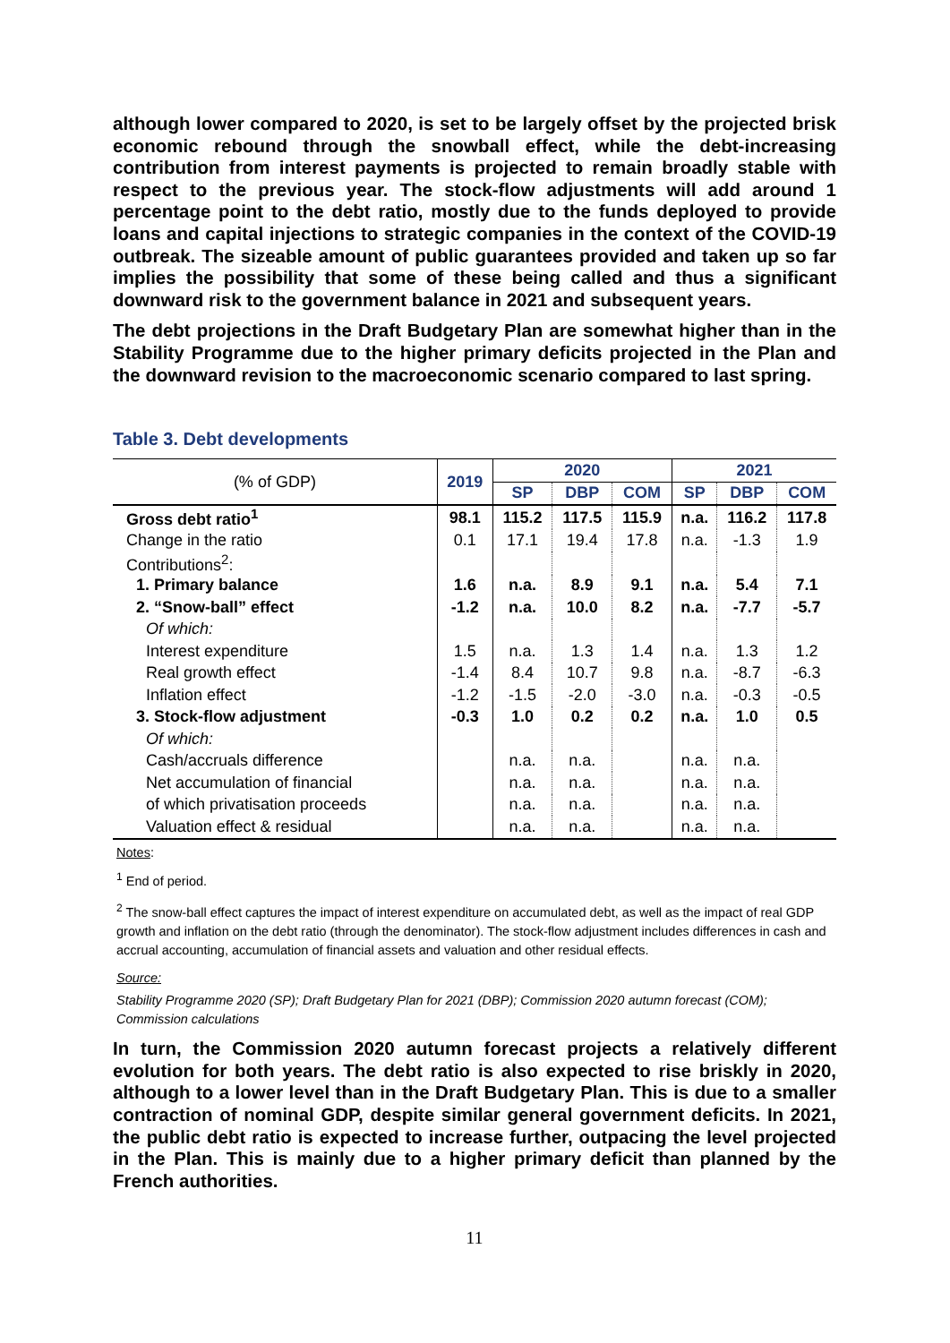although lower compared to 2020, is set to be largely offset by the projected brisk economic rebound through the snowball effect, while the debt-increasing contribution from interest payments is projected to remain broadly stable with respect to the previous year. The stock-flow adjustments will add around 1 percentage point to the debt ratio, mostly due to the funds deployed to provide loans and capital injections to strategic companies in the context of the COVID-19 outbreak. The sizeable amount of public guarantees provided and taken up so far implies the possibility that some of these being called and thus a significant downward risk to the government balance in 2021 and subsequent years.
The debt projections in the Draft Budgetary Plan are somewhat higher than in the Stability Programme due to the higher primary deficits projected in the Plan and the downward revision to the macroeconomic scenario compared to last spring.
Table 3. Debt developments
| (% of GDP) | 2019 | 2020 | | | 2021 | | |
| | | SP | DBP | COM | SP | DBP | COM |
| Gross debt ratio<sup>1</sup> | 98.1 | 115.2 | 117.5 | 115.9 | n.a. | 116.2 | 117.8 |
| Change in the ratio | 0.1 | 17.1 | 19.4 | 17.8 | n.a. | -1.3 | 1.9 |
| Contributions<sup>2</sup>: | | | | | | | |
| 1. Primary balance | 1.6 | n.a. | 8.9 | 9.1 | n.a. | 5.4 | 7.1 |
| 2. “Snow-ball” effect | -1.2 | n.a. | 10.0 | 8.2 | n.a. | -7.7 | -5.7 |
| Of which: | | | | | | | |
| Interest expenditure | 1.5 | n.a. | 1.3 | 1.4 | n.a. | 1.3 | 1.2 |
| Real growth effect | -1.4 | 8.4 | 10.7 | 9.8 | n.a. | -8.7 | -6.3 |
| Inflation effect | -1.2 | -1.5 | -2.0 | -3.0 | n.a. | -0.3 | -0.5 |
| 3. Stock-flow adjustment | -0.3 | 1.0 | 0.2 | 0.2 | n.a. | 1.0 | 0.5 |
| Of which: | | | | | | | |
| Cash/accruals difference | | n.a. | n.a. | | n.a. | n.a. | |
| Net accumulation of financial | | n.a. | n.a. | | n.a. | n.a. | |
| of which privatisation proceeds | | n.a. | n.a. | | n.a. | n.a. | |
| Valuation effect & residual | | n.a. | n.a. | | n.a. | n.a. | |
Notes:
<sup>1</sup> End of period.
<sup>2</sup> The snow-ball effect captures the impact of interest expenditure on accumulated debt, as well as the impact of real GDP growth and inflation on the debt ratio (through the denominator). The stock-flow adjustment includes differences in cash and accrual accounting, accumulation of financial assets and valuation and other residual effects.
Source:
Stability Programme 2020 (SP); Draft Budgetary Plan for 2021 (DBP); Commission 2020 autumn forecast (COM); Commission calculations
In turn, the Commission 2020 autumn forecast projects a relatively different evolution for both years. The debt ratio is also expected to rise briskly in 2020, although to a lower level than in the Draft Budgetary Plan. This is due to a smaller contraction of nominal GDP, despite similar general government deficits. In 2021, the public debt ratio is expected to increase further, outpacing the level projected in the Plan. This is mainly due to a higher primary deficit than planned by the French authorities.
11